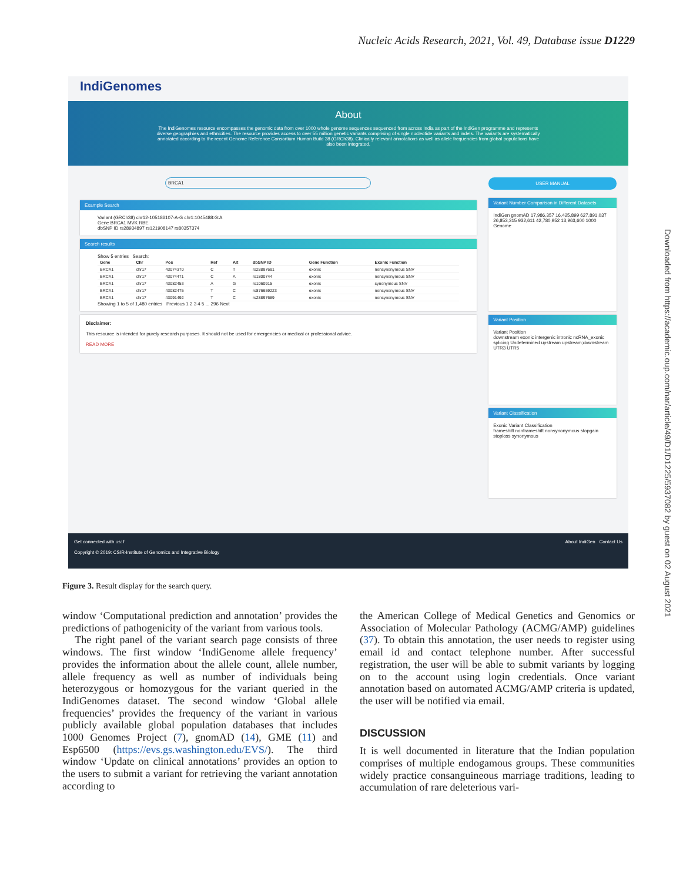Nucleic Acids Research, 2021, Vol. 49, Database issue D1229
IndiGenomes
About
The IndiGenomes resource encompasses the genomic data from over 1000 whole genome sequences sequenced from across India as part of the IndiGen programme and represents diverse geographies and ethnicities. The resource provides access to over 55 million genetic variants comprising of single nucleotide variants and indels. The variants are systematically annotated according to the recent Genome Reference Consortium Human Build 38 (GRCh38). Clinically relevant annotations as well as allele frequencies from global populations have also been integrated.
BRCA1
Example Search
Variant (GRCh38) chr12-105186107-A-G chr1:1045488:G:A
Gene BRCA1 MVK RBE
dbSNP ID rs28934897 rs121908147 rs80357374
Search results
Show 5 entries Search:
| Gene | Chr | Pos | Ref | Alt | dbSNP ID | Gene Function | Exonic Function |
| --- | --- | --- | --- | --- | --- | --- | --- |
| BRCA1 | chr17 | 43074370 | C | T | rs28897691 | exonic | nonsynonymous SNV |
| BRCA1 | chr17 | 43074471 | C | A | rs1800744 | exonic | nonsynonymous SNV |
| BRCA1 | chr17 | 43082453 | A | G | rs1060915 | exonic | synonymous SNV |
| BRCA1 | chr17 | 43082475 | T | C | rs876659223 | exonic | nonsynonymous SNV |
| BRCA1 | chr17 | 43091492 | T | C | rs28897689 | exonic | nonsynonymous SNV |
Showing 1 to 5 of 1,480 entries Previous 1 2 3 4 5 ... 296 Next
Disclaimer:
This resource is intended for purely research purposes. It should not be used for emergencies or medical or professional advice.
READ MORE
USER MANUAL
Variant Number Comparison in Different Datasets
IndiGen gnomAD 17,986,357 16,425,899 627,891,037 26,853,315 932,611 42,780,952 13,963,600 1000 Genome
Variant Position
Variant Position
downstream exonic intergenic intronic ncRNA_exonic splicing Undetermined upstream upstream;downstream UTR3 UTR5
Variant Classification
Exonic Variant Classification
frameshift nonframeshift nonsynonymous stopgain stoploss synonymous
Get connected with us: f About IndiGen Contact Us
Copyright © 2019: CSIR-Institute of Genomics and Integrative Biology
Figure 3. Result display for the search query.
window ‘Computational prediction and annotation’ provides the predictions of pathogenicity of the variant from various tools.
The right panel of the variant search page consists of three windows. The first window ‘IndiGenome allele frequency’ provides the information about the allele count, allele number, allele frequency as well as number of individuals being heterozygous or homozygous for the variant queried in the IndiGenomes dataset. The second window ‘Global allele frequencies’ provides the frequency of the variant in various publicly available global population databases that includes 1000 Genomes Project (7), gnomAD (14), GME (11) and Esp6500 (https://evs.gs.washington.edu/EVS/). The third window ‘Update on clinical annotations’ provides an option to the users to submit a variant for retrieving the variant annotation according to
the American College of Medical Genetics and Genomics or Association of Molecular Pathology (ACMG/AMP) guidelines (37). To obtain this annotation, the user needs to register using email id and contact telephone number. After successful registration, the user will be able to submit variants by logging on to the account using login credentials. Once variant annotation based on automated ACMG/AMP criteria is updated, the user will be notified via email.
DISCUSSION
It is well documented in literature that the Indian population comprises of multiple endogamous groups. These communities widely practice consanguineous marriage traditions, leading to accumulation of rare deleterious vari-
Downloaded from https://academic.oup.com/nar/article/49/D1/D1225/5937082 by guest on 02 August 2021